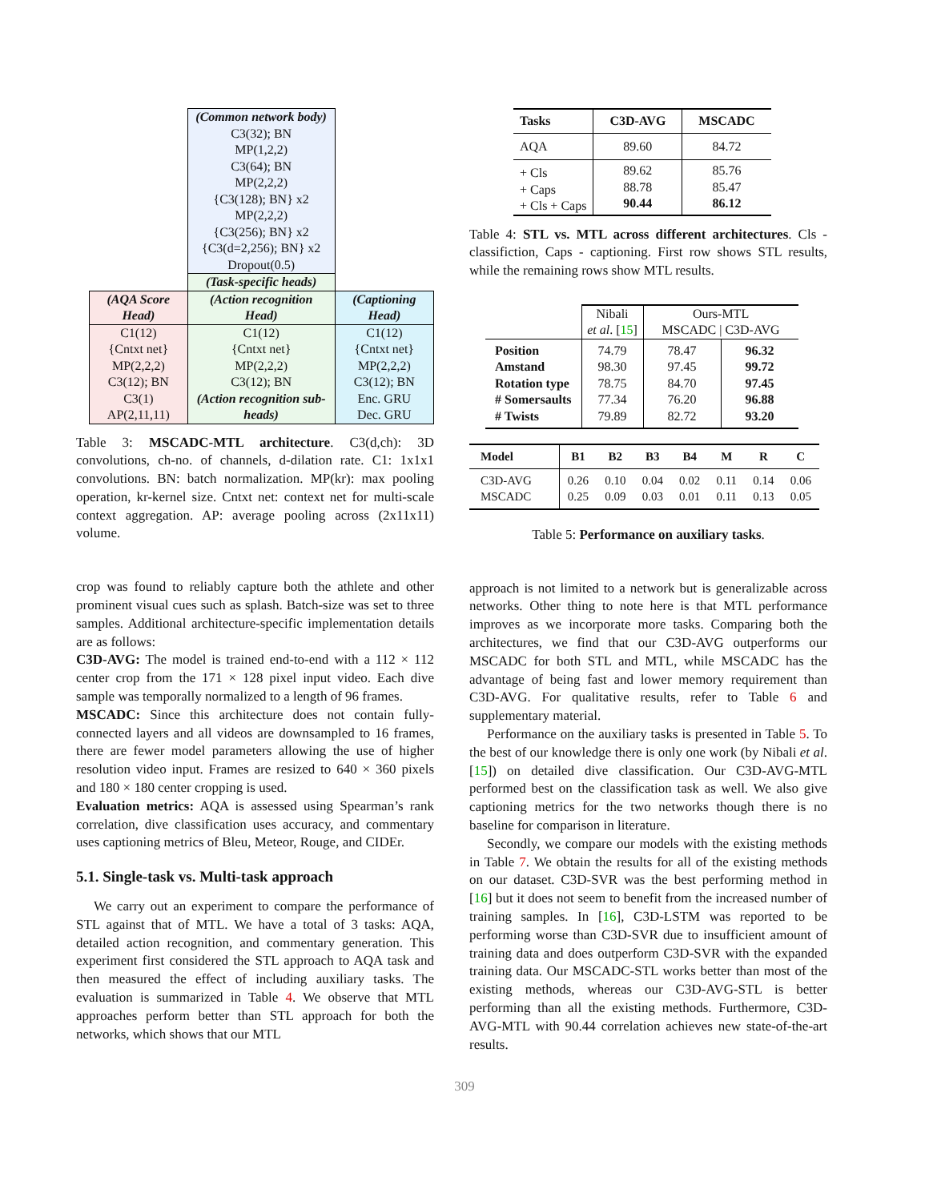| | (Common network body) | |
| | C3(32); BN MP(1,2,2) C3(64); BN MP(2,2,2) {C3(128); BN} x2 MP(2,2,2) {C3(256); BN} x2 {C3(d=2,256); BN} x2 Dropout(0.5) | |
| | (Task-specific heads) | |
| (AQA Score Head) | (Action recognition Head) | (Captioning Head) |
| C1(12) {Cntxt net} MP(2,2,2) C3(12); BN C3(1) AP(2,11,11) | C1(12) {Cntxt net} MP(2,2,2) C3(12); BN (Action recognition sub-heads) | C1(12) {Cntxt net} MP(2,2,2) C3(12); BN Enc. GRU Dec. GRU |
Table 3: MSCADC-MTL architecture. C3(d,ch): 3D convolutions, ch-no. of channels, d-dilation rate. C1: 1x1x1 convolutions. BN: batch normalization. MP(kr): max pooling operation, kr-kernel size. Cntxt net: context net for multi-scale context aggregation. AP: average pooling across (2x11x11) volume.
crop was found to reliably capture both the athlete and other prominent visual cues such as splash. Batch-size was set to three samples. Additional architecture-specific implementation details are as follows:
C3D-AVG: The model is trained end-to-end with a 112 × 112 center crop from the 171 × 128 pixel input video. Each dive sample was temporally normalized to a length of 96 frames.
MSCADC: Since this architecture does not contain fully-connected layers and all videos are downsampled to 16 frames, there are fewer model parameters allowing the use of higher resolution video input. Frames are resized to 640 × 360 pixels and 180 × 180 center cropping is used.
Evaluation metrics: AQA is assessed using Spearman’s rank correlation, dive classification uses accuracy, and commentary uses captioning metrics of Bleu, Meteor, Rouge, and CIDEr.
5.1. Single-task vs. Multi-task approach
We carry out an experiment to compare the performance of STL against that of MTL. We have a total of 3 tasks: AQA, detailed action recognition, and commentary generation. This experiment first considered the STL approach to AQA task and then measured the effect of including auxiliary tasks. The evaluation is summarized in Table 4. We observe that MTL approaches perform better than STL approach for both the networks, which shows that our MTL
| Tasks | C3D-AVG | MSCADC |
| --- | --- | --- |
| AQA | 89.60 | 84.72 |
| + Cls + Caps + Cls + Caps | 89.62 88.78 90.44 | 85.76 85.47 86.12 |
Table 4: STL vs. MTL across different architectures. Cls - classifiction, Caps - captioning. First row shows STL results, while the remaining rows show MTL results.
| | Nibali et al . [ 15 ] | Ours-MTL MSCADC / C3D-AVG | |
| Position Amstand Rotation type # Somersaults # Twists | 74.79 98.30 78.75 77.34 79.89 | 78.47 97.45 84.70 76.20 82.72 | 96.32 99.72 97.45 96.88 93.20 |
| Model | B1 | B2 | B3 | B4 | M | R | C |
| --- | --- | --- | --- | --- | --- | --- | --- |
| C3D-AVG MSCADC | 0.26 0.25 | 0.10 0.09 | 0.04 0.03 | 0.02 0.01 | 0.11 0.11 | 0.14 0.13 | 0.06 0.05 |
Table 5: Performance on auxiliary tasks.
approach is not limited to a network but is generalizable across networks. Other thing to note here is that MTL performance improves as we incorporate more tasks. Comparing both the architectures, we find that our C3D-AVG outperforms our MSCADC for both STL and MTL, while MSCADC has the advantage of being fast and lower memory requirement than C3D-AVG. For qualitative results, refer to Table 6 and supplementary material.
Performance on the auxiliary tasks is presented in Table 5. To the best of our knowledge there is only one work (by Nibali et al. [15]) on detailed dive classification. Our C3D-AVG-MTL performed best on the classification task as well. We also give captioning metrics for the two networks though there is no baseline for comparison in literature.
Secondly, we compare our models with the existing methods in Table 7. We obtain the results for all of the existing methods on our dataset. C3D-SVR was the best performing method in [16] but it does not seem to benefit from the increased number of training samples. In [16], C3D-LSTM was reported to be performing worse than C3D-SVR due to insufficient amount of training data and does outperform C3D-SVR with the expanded training data. Our MSCADC-STL works better than most of the existing methods, whereas our C3D-AVG-STL is better performing than all the existing methods. Furthermore, C3D-AVG-MTL with 90.44 correlation achieves new state-of-the-art results.
309